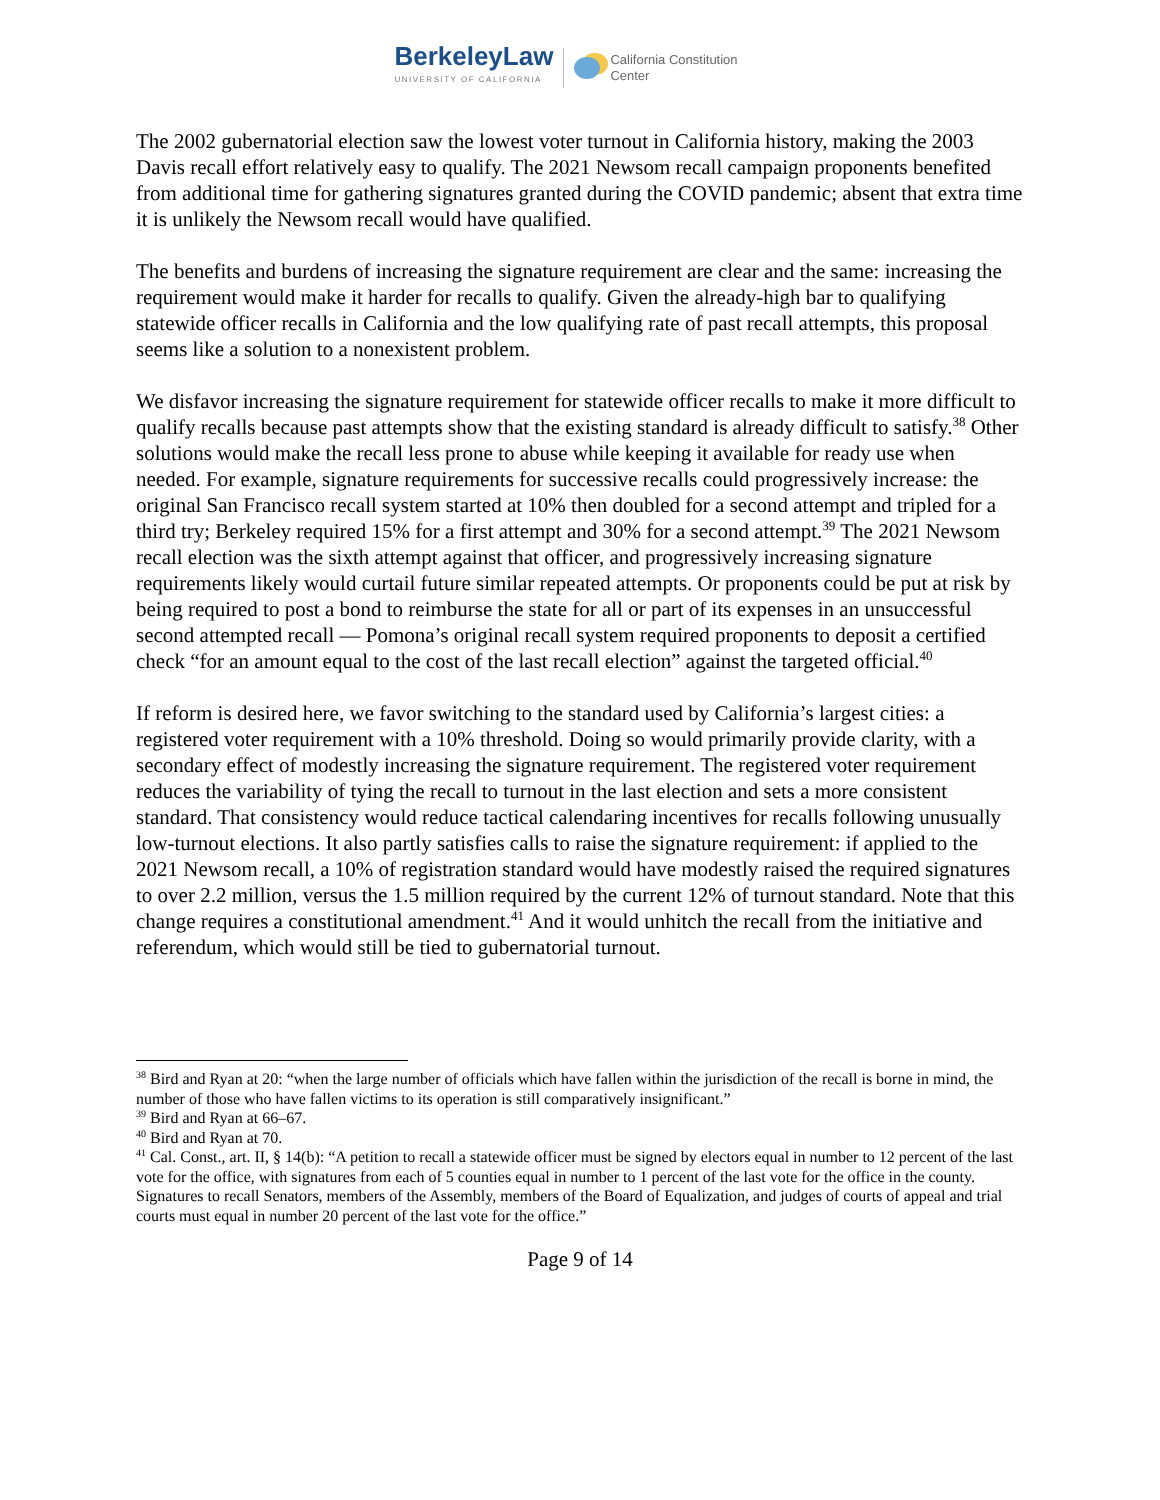BerkeleyLaw
UNIVERSITY OF CALIFORNIA
California Constitution
Center
The 2002 gubernatorial election saw the lowest voter turnout in California history, making the 2003 Davis recall effort relatively easy to qualify. The 2021 Newsom recall campaign proponents benefited from additional time for gathering signatures granted during the COVID pandemic; absent that extra time it is unlikely the Newsom recall would have qualified.
The benefits and burdens of increasing the signature requirement are clear and the same: increasing the requirement would make it harder for recalls to qualify. Given the already-high bar to qualifying statewide officer recalls in California and the low qualifying rate of past recall attempts, this proposal seems like a solution to a nonexistent problem.
We disfavor increasing the signature requirement for statewide officer recalls to make it more difficult to qualify recalls because past attempts show that the existing standard is already difficult to satisfy.<sup>38</sup> Other solutions would make the recall less prone to abuse while keeping it available for ready use when needed. For example, signature requirements for successive recalls could progressively increase: the original San Francisco recall system started at 10% then doubled for a second attempt and tripled for a third try; Berkeley required 15% for a first attempt and 30% for a second attempt.<sup>39</sup> The 2021 Newsom recall election was the sixth attempt against that officer, and progressively increasing signature requirements likely would curtail future similar repeated attempts. Or proponents could be put at risk by being required to post a bond to reimburse the state for all or part of its expenses in an unsuccessful second attempted recall — Pomona’s original recall system required proponents to deposit a certified check “for an amount equal to the cost of the last recall election” against the targeted official.<sup>40</sup>
If reform is desired here, we favor switching to the standard used by California’s largest cities: a registered voter requirement with a 10% threshold. Doing so would primarily provide clarity, with a secondary effect of modestly increasing the signature requirement. The registered voter requirement reduces the variability of tying the recall to turnout in the last election and sets a more consistent standard. That consistency would reduce tactical calendaring incentives for recalls following unusually low-turnout elections. It also partly satisfies calls to raise the signature requirement: if applied to the 2021 Newsom recall, a 10% of registration standard would have modestly raised the required signatures to over 2.2 million, versus the 1.5 million required by the current 12% of turnout standard. Note that this change requires a constitutional amendment.<sup>41</sup> And it would unhitch the recall from the initiative and referendum, which would still be tied to gubernatorial turnout.
<sup>38</sup> Bird and Ryan at 20: “when the large number of officials which have fallen within the jurisdiction of the recall is borne in mind, the number of those who have fallen victims to its operation is still comparatively insignificant.”
<sup>39</sup> Bird and Ryan at 66–67.
<sup>40</sup> Bird and Ryan at 70.
<sup>41</sup> Cal. Const., art. II, § 14(b): “A petition to recall a statewide officer must be signed by electors equal in number to 12 percent of the last vote for the office, with signatures from each of 5 counties equal in number to 1 percent of the last vote for the office in the county. Signatures to recall Senators, members of the Assembly, members of the Board of Equalization, and judges of courts of appeal and trial courts must equal in number 20 percent of the last vote for the office.”
Page 9 of 14